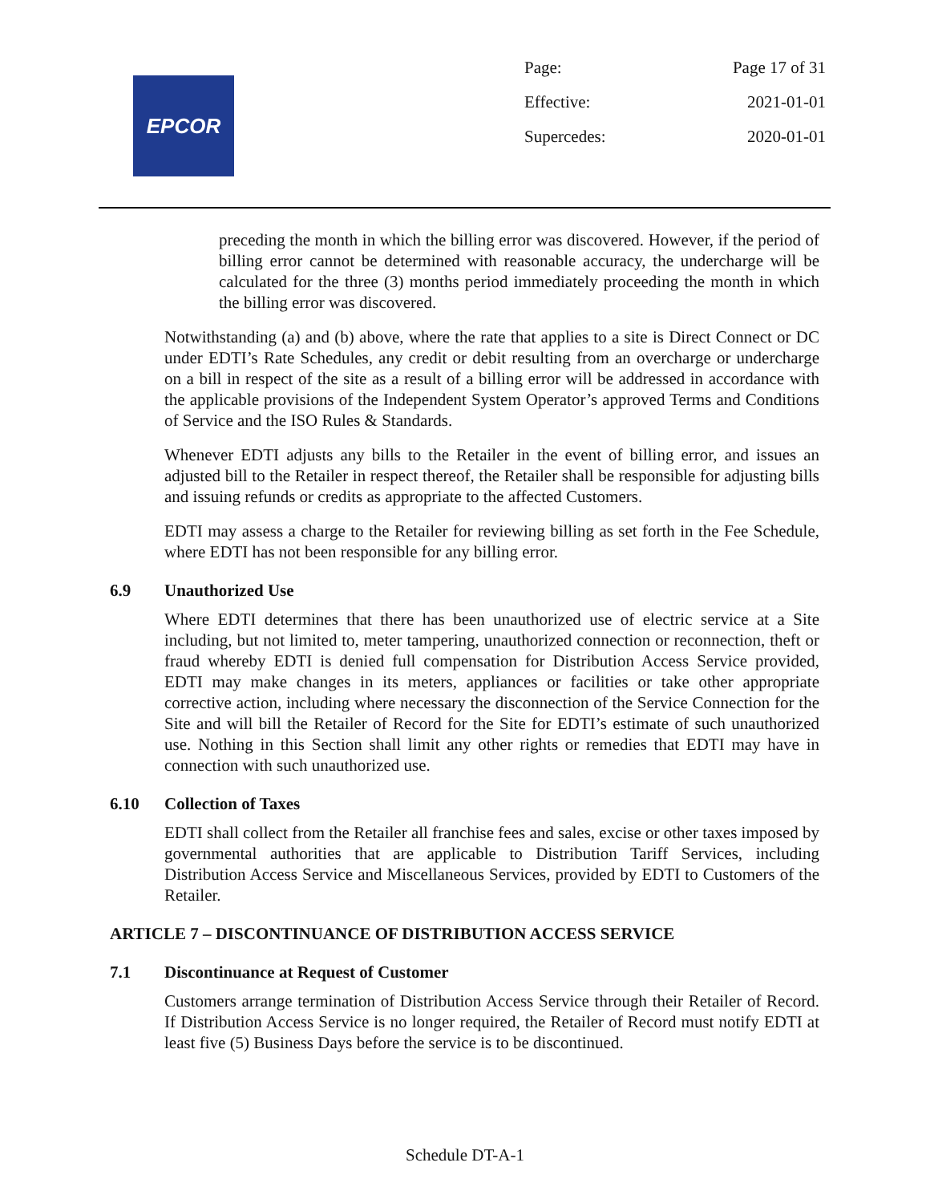EPCOR
Page: Page 17 of 31
Effective: 2021-01-01
Supercedes: 2020-01-01
preceding the month in which the billing error was discovered. However, if the period of billing error cannot be determined with reasonable accuracy, the undercharge will be calculated for the three (3) months period immediately proceeding the month in which the billing error was discovered.
Notwithstanding (a) and (b) above, where the rate that applies to a site is Direct Connect or DC under EDTI’s Rate Schedules, any credit or debit resulting from an overcharge or undercharge on a bill in respect of the site as a result of a billing error will be addressed in accordance with the applicable provisions of the Independent System Operator’s approved Terms and Conditions of Service and the ISO Rules & Standards.
Whenever EDTI adjusts any bills to the Retailer in the event of billing error, and issues an adjusted bill to the Retailer in respect thereof, the Retailer shall be responsible for adjusting bills and issuing refunds or credits as appropriate to the affected Customers.
EDTI may assess a charge to the Retailer for reviewing billing as set forth in the Fee Schedule, where EDTI has not been responsible for any billing error.
6.9 Unauthorized Use
Where EDTI determines that there has been unauthorized use of electric service at a Site including, but not limited to, meter tampering, unauthorized connection or reconnection, theft or fraud whereby EDTI is denied full compensation for Distribution Access Service provided, EDTI may make changes in its meters, appliances or facilities or take other appropriate corrective action, including where necessary the disconnection of the Service Connection for the Site and will bill the Retailer of Record for the Site for EDTI’s estimate of such unauthorized use. Nothing in this Section shall limit any other rights or remedies that EDTI may have in connection with such unauthorized use.
6.10 Collection of Taxes
EDTI shall collect from the Retailer all franchise fees and sales, excise or other taxes imposed by governmental authorities that are applicable to Distribution Tariff Services, including Distribution Access Service and Miscellaneous Services, provided by EDTI to Customers of the Retailer.
ARTICLE 7 – DISCONTINUANCE OF DISTRIBUTION ACCESS SERVICE
7.1 Discontinuance at Request of Customer
Customers arrange termination of Distribution Access Service through their Retailer of Record. If Distribution Access Service is no longer required, the Retailer of Record must notify EDTI at least five (5) Business Days before the service is to be discontinued.
Schedule DT-A-1